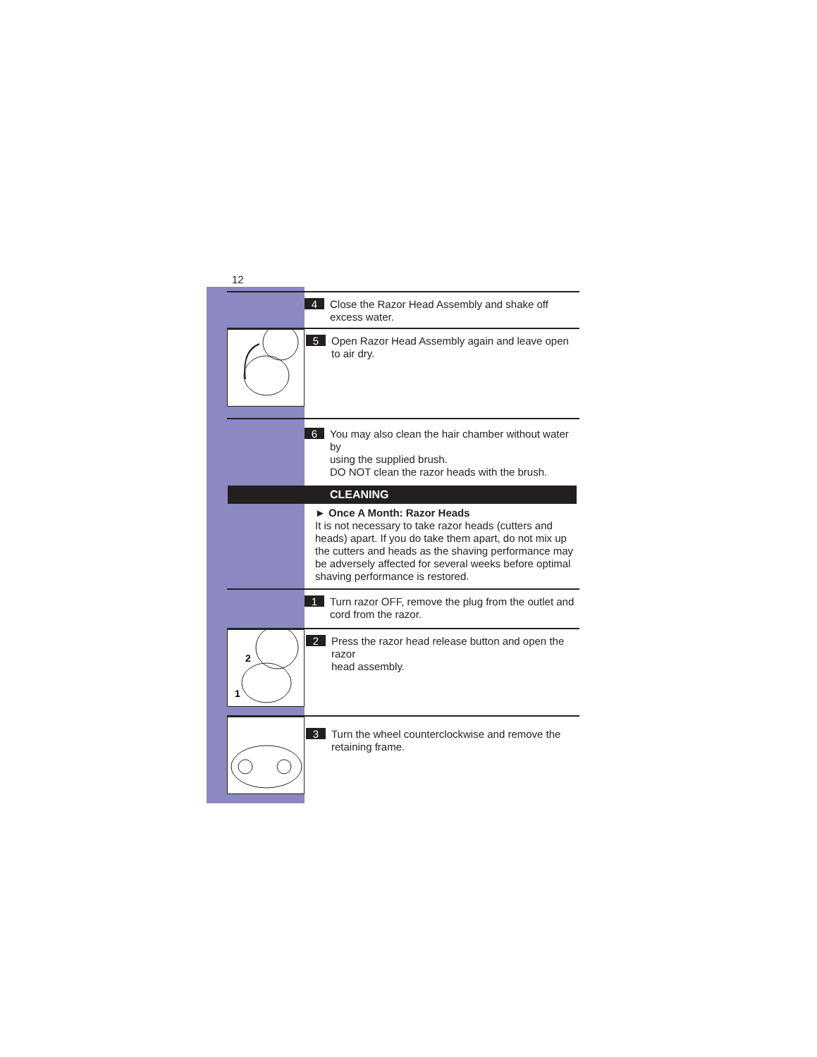12
4 Close the Razor Head Assembly and shake off excess water.
5 Open Razor Head Assembly again and leave open
to air dry.
6 You may also clean the hair chamber without water by
using the supplied brush.
DO NOT clean the razor heads with the brush.
CLEANING
► Once A Month: Razor Heads
It is not necessary to take razor heads (cutters and heads) apart. If you do take them apart, do not mix up the cutters and heads as the shaving performance may be adversely affected for several weeks before optimal shaving performance is restored.
1 Turn razor OFF, remove the plug from the outlet and
cord from the razor.
2
1
2 Press the razor head release button and open the razor
head assembly.
3 Turn the wheel counterclockwise and remove the
retaining frame.